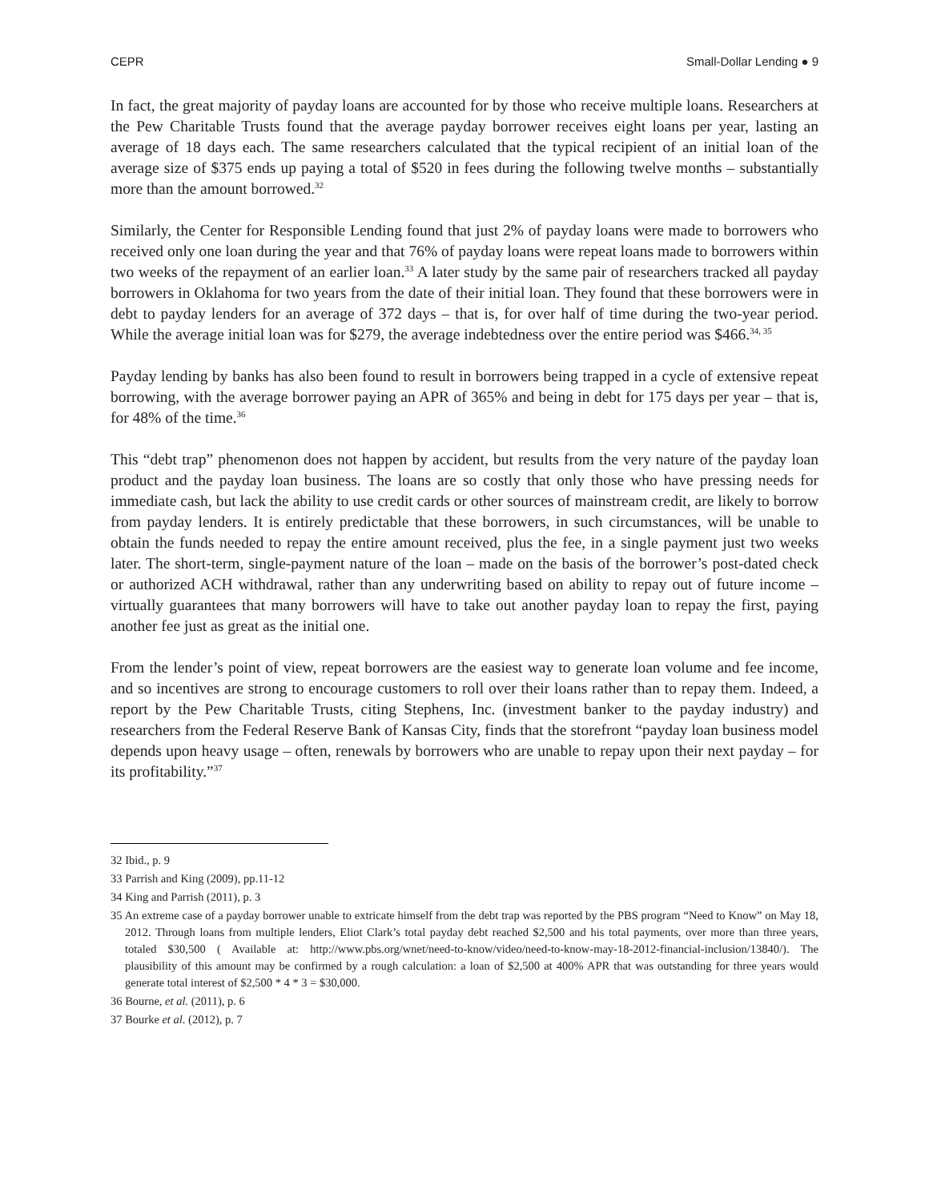CEPR Small-Dollar Lending ● 9
In fact, the great majority of payday loans are accounted for by those who receive multiple loans. Researchers at the Pew Charitable Trusts found that the average payday borrower receives eight loans per year, lasting an average of 18 days each. The same researchers calculated that the typical recipient of an initial loan of the average size of $375 ends up paying a total of $520 in fees during the following twelve months – substantially more than the amount borrowed.<sup>32</sup>
Similarly, the Center for Responsible Lending found that just 2% of payday loans were made to borrowers who received only one loan during the year and that 76% of payday loans were repeat loans made to borrowers within two weeks of the repayment of an earlier loan.<sup>33</sup> A later study by the same pair of researchers tracked all payday borrowers in Oklahoma for two years from the date of their initial loan. They found that these borrowers were in debt to payday lenders for an average of 372 days – that is, for over half of time during the two-year period. While the average initial loan was for $279, the average indebtedness over the entire period was $466.<sup>34, 35</sup>
Payday lending by banks has also been found to result in borrowers being trapped in a cycle of extensive repeat borrowing, with the average borrower paying an APR of 365% and being in debt for 175 days per year – that is, for 48% of the time.<sup>36</sup>
This “debt trap” phenomenon does not happen by accident, but results from the very nature of the payday loan product and the payday loan business. The loans are so costly that only those who have pressing needs for immediate cash, but lack the ability to use credit cards or other sources of mainstream credit, are likely to borrow from payday lenders. It is entirely predictable that these borrowers, in such circumstances, will be unable to obtain the funds needed to repay the entire amount received, plus the fee, in a single payment just two weeks later. The short-term, single-payment nature of the loan – made on the basis of the borrower’s post-dated check or authorized ACH withdrawal, rather than any underwriting based on ability to repay out of future income – virtually guarantees that many borrowers will have to take out another payday loan to repay the first, paying another fee just as great as the initial one.
From the lender’s point of view, repeat borrowers are the easiest way to generate loan volume and fee income, and so incentives are strong to encourage customers to roll over their loans rather than to repay them. Indeed, a report by the Pew Charitable Trusts, citing Stephens, Inc. (investment banker to the payday industry) and researchers from the Federal Reserve Bank of Kansas City, finds that the storefront “payday loan business model depends upon heavy usage – often, renewals by borrowers who are unable to repay upon their next payday – for its profitability.”<sup>37</sup>
32 Ibid., p. 9
33 Parrish and King (2009), pp.11-12
34 King and Parrish (2011), p. 3
35 An extreme case of a payday borrower unable to extricate himself from the debt trap was reported by the PBS program “Need to Know” on May 18, 2012. Through loans from multiple lenders, Eliot Clark’s total payday debt reached $2,500 and his total payments, over more than three years, totaled $30,500 ( Available at: http://www.pbs.org/wnet/need-to-know/video/need-to-know-may-18-2012-financial-inclusion/13840/). The plausibility of this amount may be confirmed by a rough calculation: a loan of $2,500 at 400% APR that was outstanding for three years would generate total interest of $2,500 * 4 * 3 = $30,000.
36 Bourne, et al. (2011), p. 6
37 Bourke et al. (2012), p. 7